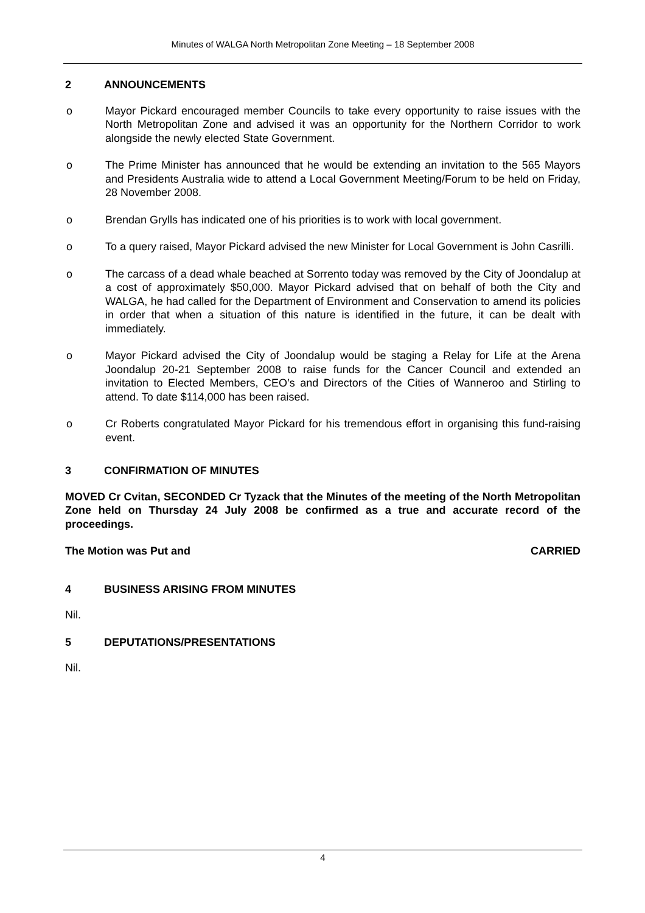Minutes of WALGA North Metropolitan Zone Meeting – 18 September 2008
2 ANNOUNCEMENTS
o Mayor Pickard encouraged member Councils to take every opportunity to raise issues with the North Metropolitan Zone and advised it was an opportunity for the Northern Corridor to work alongside the newly elected State Government.
o The Prime Minister has announced that he would be extending an invitation to the 565 Mayors and Presidents Australia wide to attend a Local Government Meeting/Forum to be held on Friday, 28 November 2008.
o Brendan Grylls has indicated one of his priorities is to work with local government.
o To a query raised, Mayor Pickard advised the new Minister for Local Government is John Casrilli.
o The carcass of a dead whale beached at Sorrento today was removed by the City of Joondalup at a cost of approximately $50,000. Mayor Pickard advised that on behalf of both the City and WALGA, he had called for the Department of Environment and Conservation to amend its policies in order that when a situation of this nature is identified in the future, it can be dealt with immediately.
o Mayor Pickard advised the City of Joondalup would be staging a Relay for Life at the Arena Joondalup 20-21 September 2008 to raise funds for the Cancer Council and extended an invitation to Elected Members, CEO’s and Directors of the Cities of Wanneroo and Stirling to attend. To date $114,000 has been raised.
o Cr Roberts congratulated Mayor Pickard for his tremendous effort in organising this fund-raising event.
3 CONFIRMATION OF MINUTES
MOVED Cr Cvitan, SECONDED Cr Tyzack that the Minutes of the meeting of the North Metropolitan Zone held on Thursday 24 July 2008 be confirmed as a true and accurate record of the proceedings.
The Motion was Put and CARRIED
4 BUSINESS ARISING FROM MINUTES
Nil.
5 DEPUTATIONS/PRESENTATIONS
Nil.
4